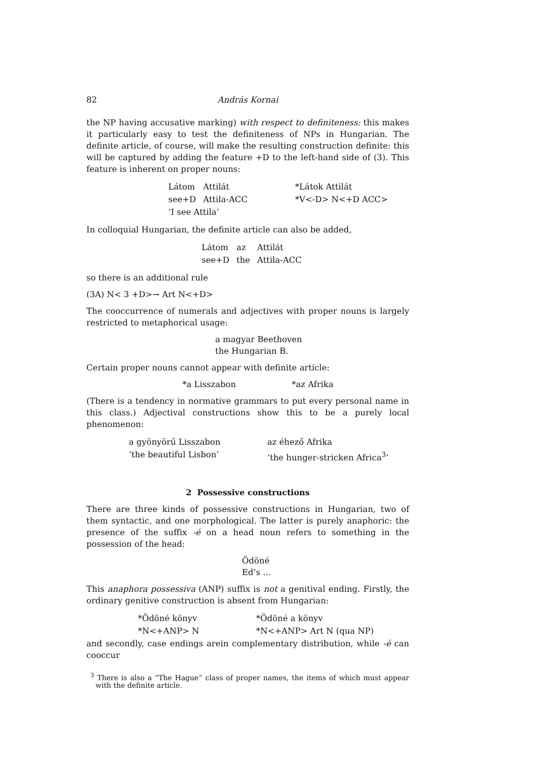82 András Kornai
the NP having accusative marking) with respect to definiteness: this makes it particularly easy to test the definiteness of NPs in Hungarian. The definite article, of course, will make the resulting construction definite: this will be captured by adding the feature +D to the left-hand side of (3). This feature is inherent on proper nouns:
| Látom | Attilát | *Látok Attilát |
| see+D | Attila-ACC | *V<-D> N<+D ACC> |
| ‘I see Attila’ | | |
In colloquial Hungarian, the definite article can also be added,
| Látom | az | Attilát |
| see+D | the | Attila-ACC |
so there is an additional rule
(3A) N< 3 +D>→ Art N<+D>
The cooccurrence of numerals and adjectives with proper nouns is largely restricted to metaphorical usage:
a magyar Beethoven
the Hungarian B.
Certain proper nouns cannot appear with definite article:
*a Lisszabon *az Afrika
(There is a tendency in normative grammars to put every personal name in this class.) Adjectival constructions show this to be a purely local phenomenon:
| a gyönyörű Lisszabon | az éhező Afrika |
| ‘the beautiful Lisbon’ | ‘the hunger-stricken Africa<sup>3</sup>’ |
2 Possessive constructions
There are three kinds of possessive constructions in Hungarian, two of them syntactic, and one morphological. The latter is purely anaphoric: the presence of the suffix -é on a head noun refers to something in the possession of the head:
Ödöné
Ed’s ...
This anaphora possessiva (ANP) suffix is not a genitival ending. Firstly, the ordinary genitive construction is absent from Hungarian:
| *Ödöné könyv | *Ödöné a könyv |
| *N<+ANP> N | *N<+ANP> Art N (qua NP) |
and secondly, case endings arein complementary distribution, while -é can cooccur
<sup>3</sup> There is also a “The Hague” class of proper names, the items of which must appear with the definite article.